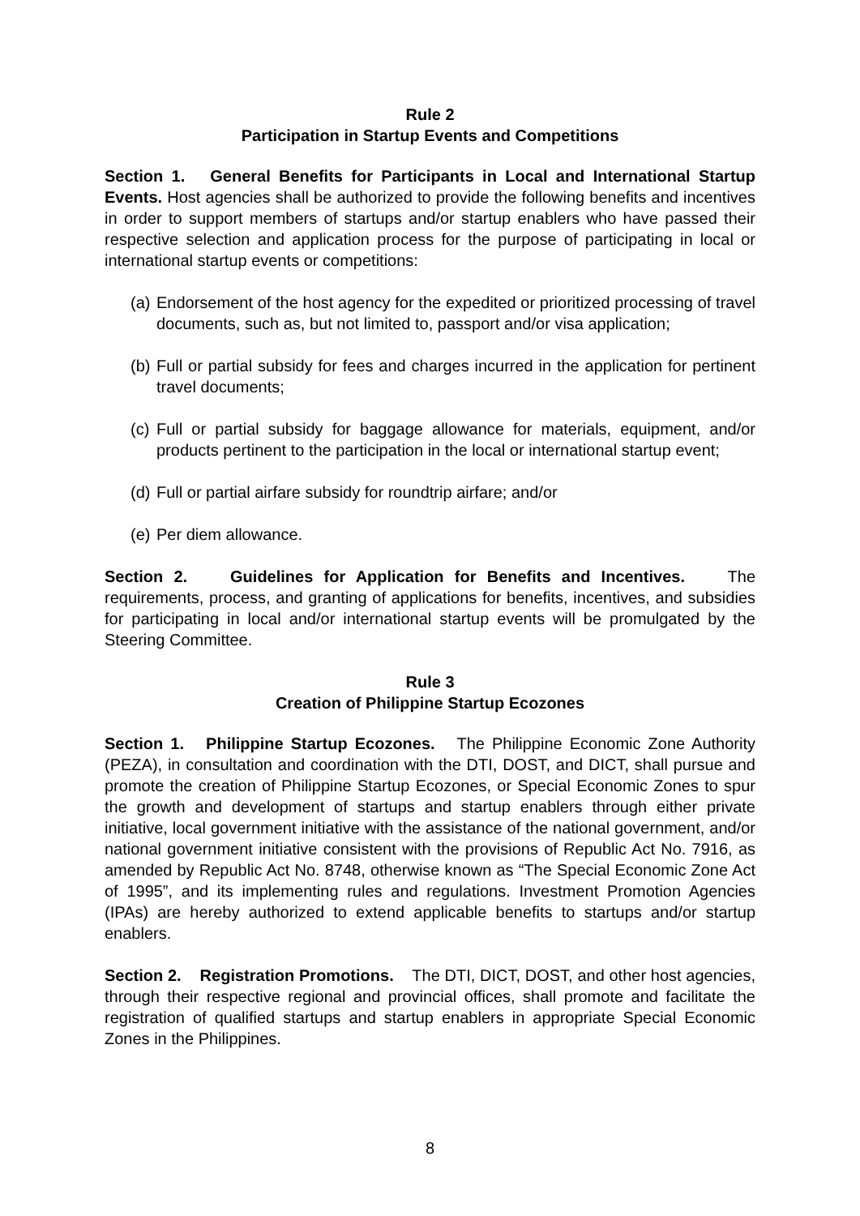Rule 2
Participation in Startup Events and Competitions
Section 1. General Benefits for Participants in Local and International Startup Events. Host agencies shall be authorized to provide the following benefits and incentives in order to support members of startups and/or startup enablers who have passed their respective selection and application process for the purpose of participating in local or international startup events or competitions:
(a) Endorsement of the host agency for the expedited or prioritized processing of travel documents, such as, but not limited to, passport and/or visa application;
(b) Full or partial subsidy for fees and charges incurred in the application for pertinent travel documents;
(c) Full or partial subsidy for baggage allowance for materials, equipment, and/or products pertinent to the participation in the local or international startup event;
(d) Full or partial airfare subsidy for roundtrip airfare; and/or
(e) Per diem allowance.
Section 2. Guidelines for Application for Benefits and Incentives. The requirements, process, and granting of applications for benefits, incentives, and subsidies for participating in local and/or international startup events will be promulgated by the Steering Committee.
Rule 3
Creation of Philippine Startup Ecozones
Section 1. Philippine Startup Ecozones. The Philippine Economic Zone Authority (PEZA), in consultation and coordination with the DTI, DOST, and DICT, shall pursue and promote the creation of Philippine Startup Ecozones, or Special Economic Zones to spur the growth and development of startups and startup enablers through either private initiative, local government initiative with the assistance of the national government, and/or national government initiative consistent with the provisions of Republic Act No. 7916, as amended by Republic Act No. 8748, otherwise known as “The Special Economic Zone Act of 1995”, and its implementing rules and regulations. Investment Promotion Agencies (IPAs) are hereby authorized to extend applicable benefits to startups and/or startup enablers.
Section 2. Registration Promotions. The DTI, DICT, DOST, and other host agencies, through their respective regional and provincial offices, shall promote and facilitate the registration of qualified startups and startup enablers in appropriate Special Economic Zones in the Philippines.
8